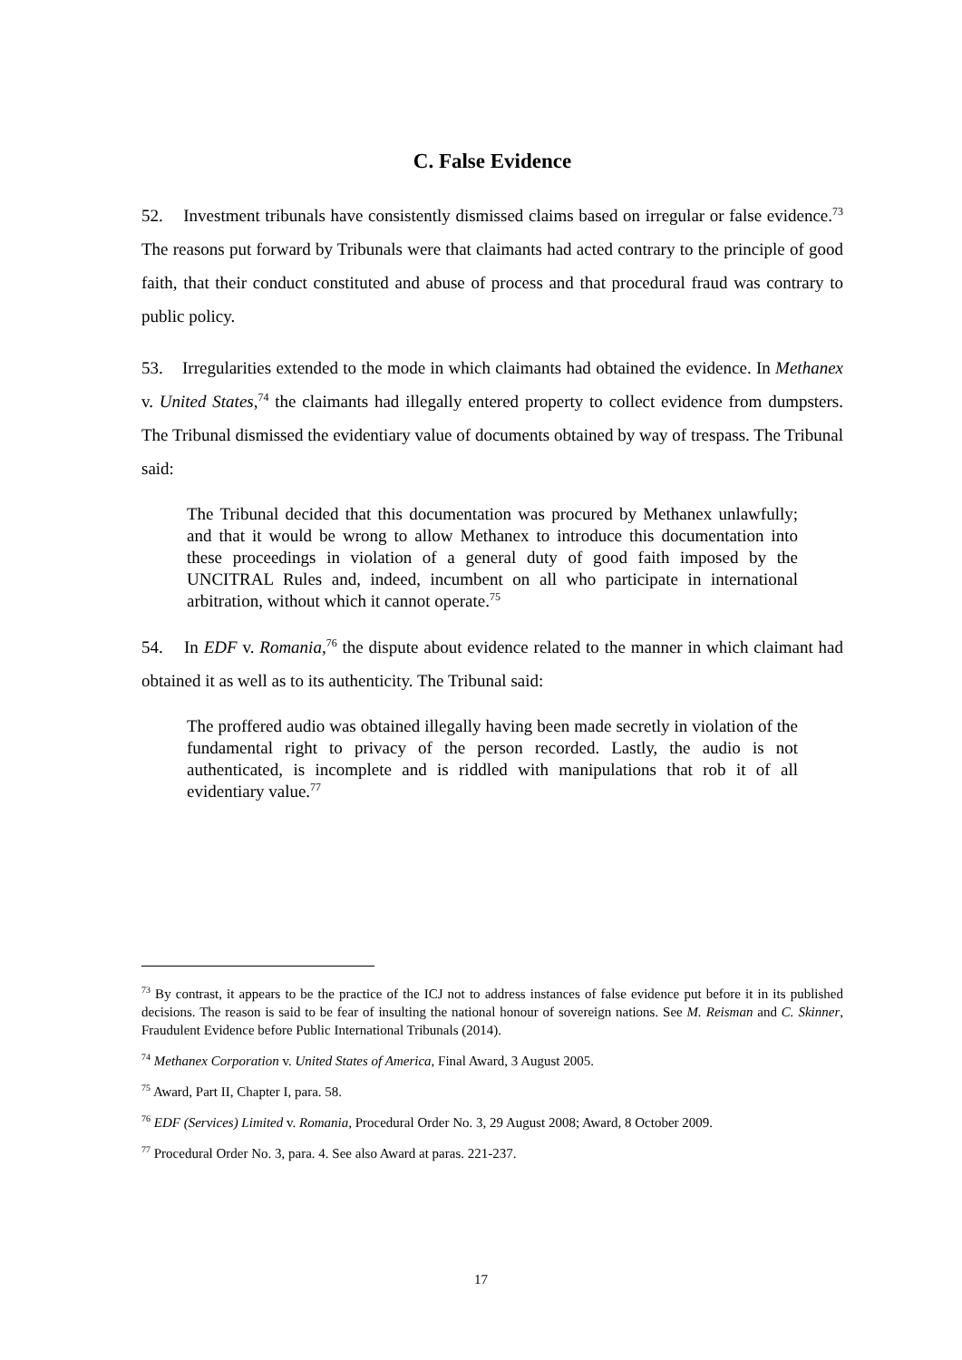C. False Evidence
52. Investment tribunals have consistently dismissed claims based on irregular or false evidence.<sup>73</sup> The reasons put forward by Tribunals were that claimants had acted contrary to the principle of good faith, that their conduct constituted and abuse of process and that procedural fraud was contrary to public policy.
53. Irregularities extended to the mode in which claimants had obtained the evidence. In Methanex v. United States,<sup>74</sup> the claimants had illegally entered property to collect evidence from dumpsters. The Tribunal dismissed the evidentiary value of documents obtained by way of trespass. The Tribunal said:
The Tribunal decided that this documentation was procured by Methanex unlawfully; and that it would be wrong to allow Methanex to introduce this documentation into these proceedings in violation of a general duty of good faith imposed by the UNCITRAL Rules and, indeed, incumbent on all who participate in international arbitration, without which it cannot operate.<sup>75</sup>
54. In EDF v. Romania,<sup>76</sup> the dispute about evidence related to the manner in which claimant had obtained it as well as to its authenticity. The Tribunal said:
The proffered audio was obtained illegally having been made secretly in violation of the fundamental right to privacy of the person recorded. Lastly, the audio is not authenticated, is incomplete and is riddled with manipulations that rob it of all evidentiary value.<sup>77</sup>
<sup>73</sup> By contrast, it appears to be the practice of the ICJ not to address instances of false evidence put before it in its published decisions. The reason is said to be fear of insulting the national honour of sovereign nations. See M. Reisman and C. Skinner, Fraudulent Evidence before Public International Tribunals (2014).
<sup>74</sup> Methanex Corporation v. United States of America, Final Award, 3 August 2005.
<sup>75</sup> Award, Part II, Chapter I, para. 58.
<sup>76</sup> EDF (Services) Limited v. Romania, Procedural Order No. 3, 29 August 2008; Award, 8 October 2009.
<sup>77</sup> Procedural Order No. 3, para. 4. See also Award at paras. 221-237.
17